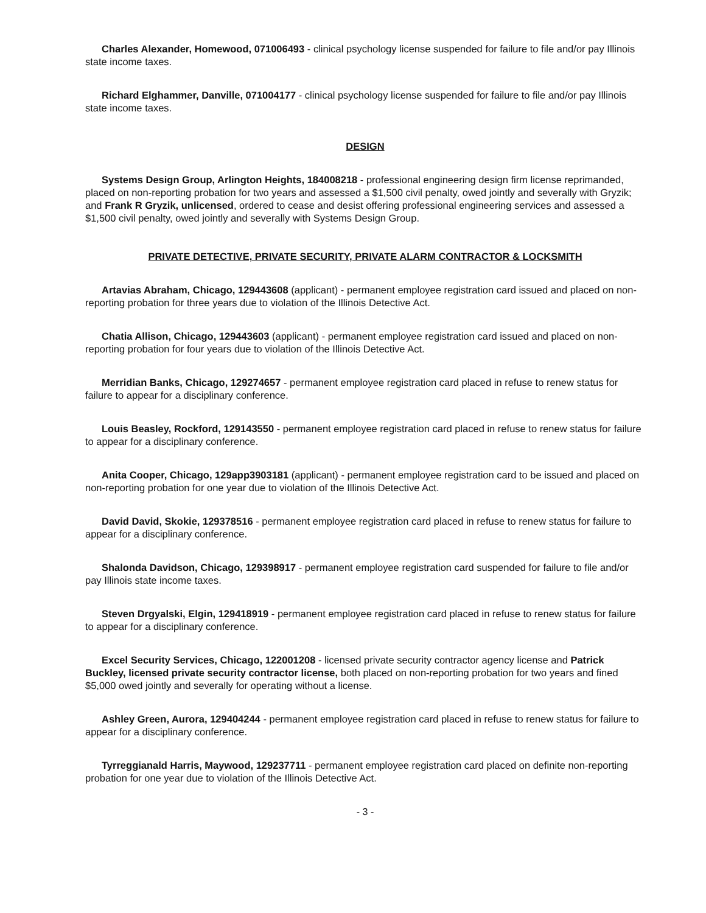Charles Alexander, Homewood, 071006493 - clinical psychology license suspended for failure to file and/or pay Illinois state income taxes.
Richard Elghammer, Danville, 071004177 - clinical psychology license suspended for failure to file and/or pay Illinois state income taxes.
DESIGN
Systems Design Group, Arlington Heights, 184008218 - professional engineering design firm license reprimanded, placed on non-reporting probation for two years and assessed a $1,500 civil penalty, owed jointly and severally with Gryzik; and Frank R Gryzik, unlicensed, ordered to cease and desist offering professional engineering services and assessed a $1,500 civil penalty, owed jointly and severally with Systems Design Group.
PRIVATE DETECTIVE, PRIVATE SECURITY, PRIVATE ALARM CONTRACTOR & LOCKSMITH
Artavias Abraham, Chicago, 129443608 (applicant) - permanent employee registration card issued and placed on non-reporting probation for three years due to violation of the Illinois Detective Act.
Chatia Allison, Chicago, 129443603 (applicant) - permanent employee registration card issued and placed on non-reporting probation for four years due to violation of the Illinois Detective Act.
Merridian Banks, Chicago, 129274657 - permanent employee registration card placed in refuse to renew status for failure to appear for a disciplinary conference.
Louis Beasley, Rockford, 129143550 - permanent employee registration card placed in refuse to renew status for failure to appear for a disciplinary conference.
Anita Cooper, Chicago, 129app3903181 (applicant) - permanent employee registration card to be issued and placed on non-reporting probation for one year due to violation of the Illinois Detective Act.
David David, Skokie, 129378516 - permanent employee registration card placed in refuse to renew status for failure to appear for a disciplinary conference.
Shalonda Davidson, Chicago, 129398917 - permanent employee registration card suspended for failure to file and/or pay Illinois state income taxes.
Steven Drgyalski, Elgin, 129418919 - permanent employee registration card placed in refuse to renew status for failure to appear for a disciplinary conference.
Excel Security Services, Chicago, 122001208 - licensed private security contractor agency license and Patrick Buckley, licensed private security contractor license, both placed on non-reporting probation for two years and fined $5,000 owed jointly and severally for operating without a license.
Ashley Green, Aurora, 129404244 - permanent employee registration card placed in refuse to renew status for failure to appear for a disciplinary conference.
Tyrreggianald Harris, Maywood, 129237711 - permanent employee registration card placed on definite non-reporting probation for one year due to violation of the Illinois Detective Act.
- 3 -